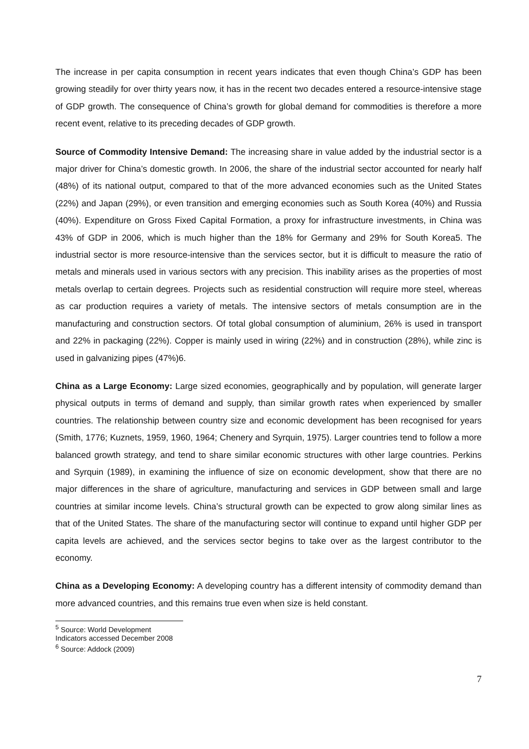The increase in per capita consumption in recent years indicates that even though China’s GDP has been growing steadily for over thirty years now, it has in the recent two decades entered a resource-intensive stage of GDP growth. The consequence of China’s growth for global demand for commodities is therefore a more recent event, relative to its preceding decades of GDP growth.
Source of Commodity Intensive Demand: The increasing share in value added by the industrial sector is a major driver for China’s domestic growth. In 2006, the share of the industrial sector accounted for nearly half (48%) of its national output, compared to that of the more advanced economies such as the United States (22%) and Japan (29%), or even transition and emerging economies such as South Korea (40%) and Russia (40%). Expenditure on Gross Fixed Capital Formation, a proxy for infrastructure investments, in China was 43% of GDP in 2006, which is much higher than the 18% for Germany and 29% for South Korea5. The industrial sector is more resource-intensive than the services sector, but it is difficult to measure the ratio of metals and minerals used in various sectors with any precision. This inability arises as the properties of most metals overlap to certain degrees. Projects such as residential construction will require more steel, whereas as car production requires a variety of metals. The intensive sectors of metals consumption are in the manufacturing and construction sectors. Of total global consumption of aluminium, 26% is used in transport and 22% in packaging (22%). Copper is mainly used in wiring (22%) and in construction (28%), while zinc is used in galvanizing pipes (47%)6.
China as a Large Economy: Large sized economies, geographically and by population, will generate larger physical outputs in terms of demand and supply, than similar growth rates when experienced by smaller countries. The relationship between country size and economic development has been recognised for years (Smith, 1776; Kuznets, 1959, 1960, 1964; Chenery and Syrquin, 1975). Larger countries tend to follow a more balanced growth strategy, and tend to share similar economic structures with other large countries. Perkins and Syrquin (1989), in examining the influence of size on economic development, show that there are no major differences in the share of agriculture, manufacturing and services in GDP between small and large countries at similar income levels. China’s structural growth can be expected to grow along similar lines as that of the United States. The share of the manufacturing sector will continue to expand until higher GDP per capita levels are achieved, and the services sector begins to take over as the largest contributor to the economy.
China as a Developing Economy: A developing country has a different intensity of commodity demand than more advanced countries, and this remains true even when size is held constant.
<sup>5</sup> Source: World Development Indicators accessed December 2008
<sup>6</sup> Source: Addock (2009)
7